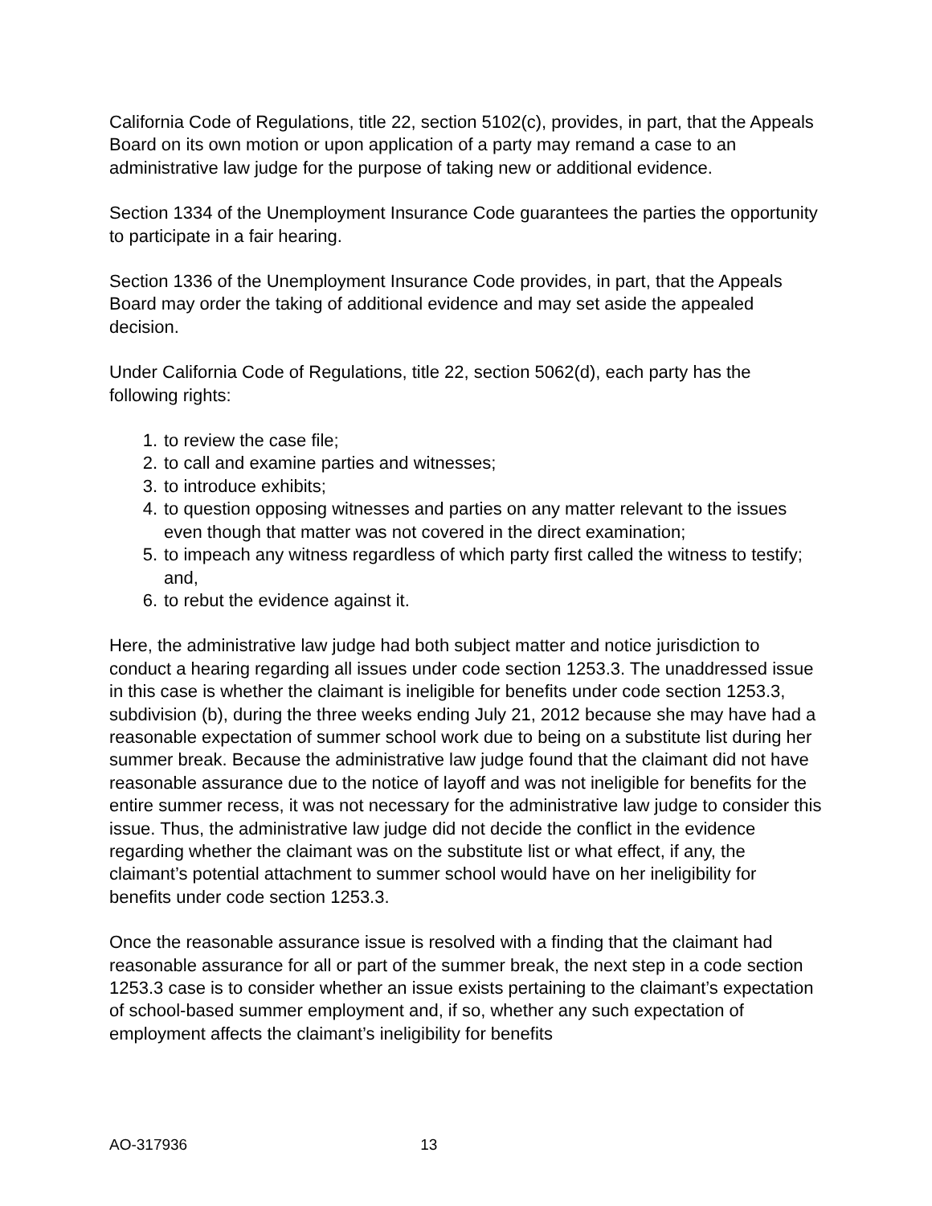California Code of Regulations, title 22, section 5102(c), provides, in part, that the Appeals Board on its own motion or upon application of a party may remand a case to an administrative law judge for the purpose of taking new or additional evidence.
Section 1334 of the Unemployment Insurance Code guarantees the parties the opportunity to participate in a fair hearing.
Section 1336 of the Unemployment Insurance Code provides, in part, that the Appeals Board may order the taking of additional evidence and may set aside the appealed decision.
Under California Code of Regulations, title 22, section 5062(d), each party has the following rights:
1. to review the case file;
2. to call and examine parties and witnesses;
3. to introduce exhibits;
4. to question opposing witnesses and parties on any matter relevant to the issues even though that matter was not covered in the direct examination;
5. to impeach any witness regardless of which party first called the witness to testify; and,
6. to rebut the evidence against it.
Here, the administrative law judge had both subject matter and notice jurisdiction to conduct a hearing regarding all issues under code section 1253.3. The unaddressed issue in this case is whether the claimant is ineligible for benefits under code section 1253.3, subdivision (b), during the three weeks ending July 21, 2012 because she may have had a reasonable expectation of summer school work due to being on a substitute list during her summer break. Because the administrative law judge found that the claimant did not have reasonable assurance due to the notice of layoff and was not ineligible for benefits for the entire summer recess, it was not necessary for the administrative law judge to consider this issue. Thus, the administrative law judge did not decide the conflict in the evidence regarding whether the claimant was on the substitute list or what effect, if any, the claimant’s potential attachment to summer school would have on her ineligibility for benefits under code section 1253.3.
Once the reasonable assurance issue is resolved with a finding that the claimant had reasonable assurance for all or part of the summer break, the next step in a code section 1253.3 case is to consider whether an issue exists pertaining to the claimant’s expectation of school-based summer employment and, if so, whether any such expectation of employment affects the claimant’s ineligibility for benefits
AO-317936 13